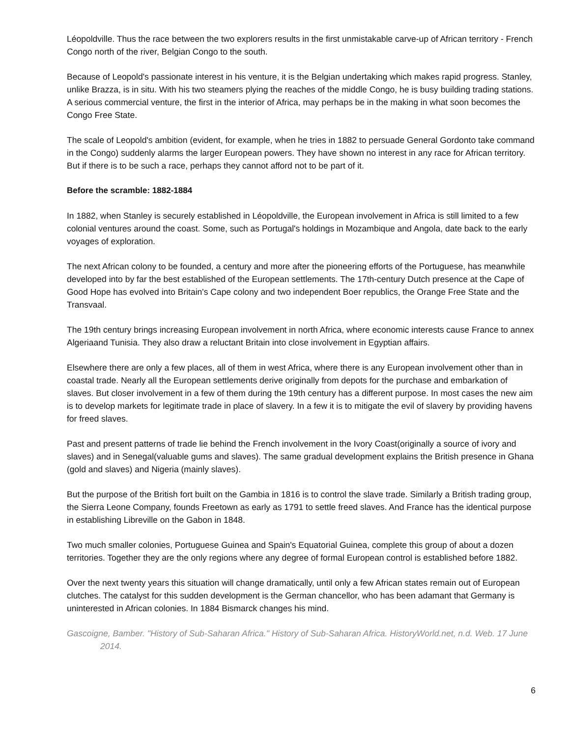Léopoldville. Thus the race between the two explorers results in the first unmistakable carve-up of African territory - French Congo north of the river, Belgian Congo to the south.
Because of Leopold's passionate interest in his venture, it is the Belgian undertaking which makes rapid progress. Stanley, unlike Brazza, is in situ. With his two steamers plying the reaches of the middle Congo, he is busy building trading stations. A serious commercial venture, the first in the interior of Africa, may perhaps be in the making in what soon becomes the Congo Free State.
The scale of Leopold's ambition (evident, for example, when he tries in 1882 to persuade General Gordonto take command in the Congo) suddenly alarms the larger European powers. They have shown no interest in any race for African territory. But if there is to be such a race, perhaps they cannot afford not to be part of it.
Before the scramble: 1882-1884
In 1882, when Stanley is securely established in Léopoldville, the European involvement in Africa is still limited to a few colonial ventures around the coast. Some, such as Portugal's holdings in Mozambique and Angola, date back to the early voyages of exploration.
The next African colony to be founded, a century and more after the pioneering efforts of the Portuguese, has meanwhile developed into by far the best established of the European settlements. The 17th-century Dutch presence at the Cape of Good Hope has evolved into Britain's Cape colony and two independent Boer republics, the Orange Free State and the Transvaal.
The 19th century brings increasing European involvement in north Africa, where economic interests cause France to annex Algeriaand Tunisia. They also draw a reluctant Britain into close involvement in Egyptian affairs.
Elsewhere there are only a few places, all of them in west Africa, where there is any European involvement other than in coastal trade. Nearly all the European settlements derive originally from depots for the purchase and embarkation of slaves. But closer involvement in a few of them during the 19th century has a different purpose. In most cases the new aim is to develop markets for legitimate trade in place of slavery. In a few it is to mitigate the evil of slavery by providing havens for freed slaves.
Past and present patterns of trade lie behind the French involvement in the Ivory Coast(originally a source of ivory and slaves) and in Senegal(valuable gums and slaves). The same gradual development explains the British presence in Ghana (gold and slaves) and Nigeria (mainly slaves).
But the purpose of the British fort built on the Gambia in 1816 is to control the slave trade. Similarly a British trading group, the Sierra Leone Company, founds Freetown as early as 1791 to settle freed slaves. And France has the identical purpose in establishing Libreville on the Gabon in 1848.
Two much smaller colonies, Portuguese Guinea and Spain's Equatorial Guinea, complete this group of about a dozen territories. Together they are the only regions where any degree of formal European control is established before 1882.
Over the next twenty years this situation will change dramatically, until only a few African states remain out of European clutches. The catalyst for this sudden development is the German chancellor, who has been adamant that Germany is uninterested in African colonies. In 1884 Bismarck changes his mind.
Gascoigne, Bamber. "History of Sub-Saharan Africa." History of Sub-Saharan Africa. HistoryWorld.net, n.d. Web. 17 June 2014.
6